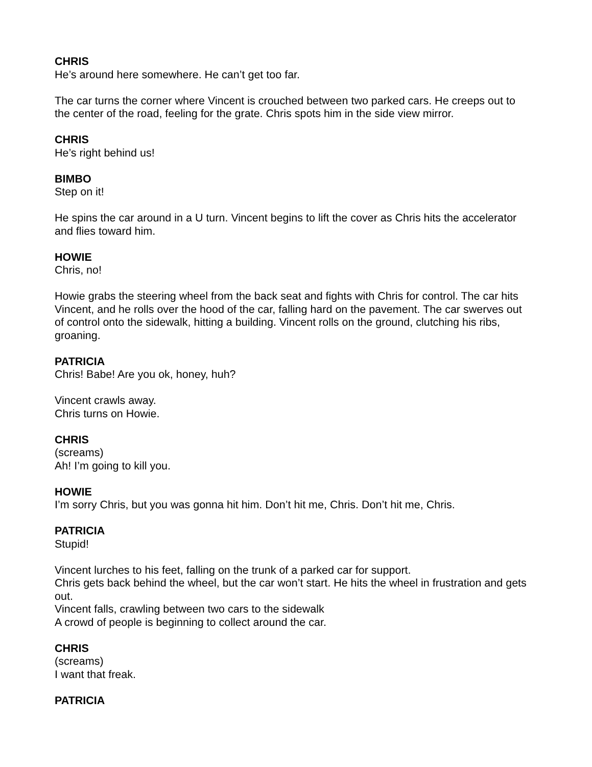CHRIS
He’s around here somewhere. He can’t get too far.
The car turns the corner where Vincent is crouched between two parked cars. He creeps out to the center of the road, feeling for the grate. Chris spots him in the side view mirror.
CHRIS
He’s right behind us!
BIMBO
Step on it!
He spins the car around in a U turn. Vincent begins to lift the cover as Chris hits the accelerator and flies toward him.
HOWIE
Chris, no!
Howie grabs the steering wheel from the back seat and fights with Chris for control. The car hits Vincent, and he rolls over the hood of the car, falling hard on the pavement. The car swerves out of control onto the sidewalk, hitting a building. Vincent rolls on the ground, clutching his ribs, groaning.
PATRICIA
Chris! Babe! Are you ok, honey, huh?
Vincent crawls away.
Chris turns on Howie.
CHRIS
(screams)
Ah! I’m going to kill you.
HOWIE
I’m sorry Chris, but you was gonna hit him. Don’t hit me, Chris. Don’t hit me, Chris.
PATRICIA
Stupid!
Vincent lurches to his feet, falling on the trunk of a parked car for support.
Chris gets back behind the wheel, but the car won’t start. He hits the wheel in frustration and gets out.
Vincent falls, crawling between two cars to the sidewalk
A crowd of people is beginning to collect around the car.
CHRIS
(screams)
I want that freak.
PATRICIA